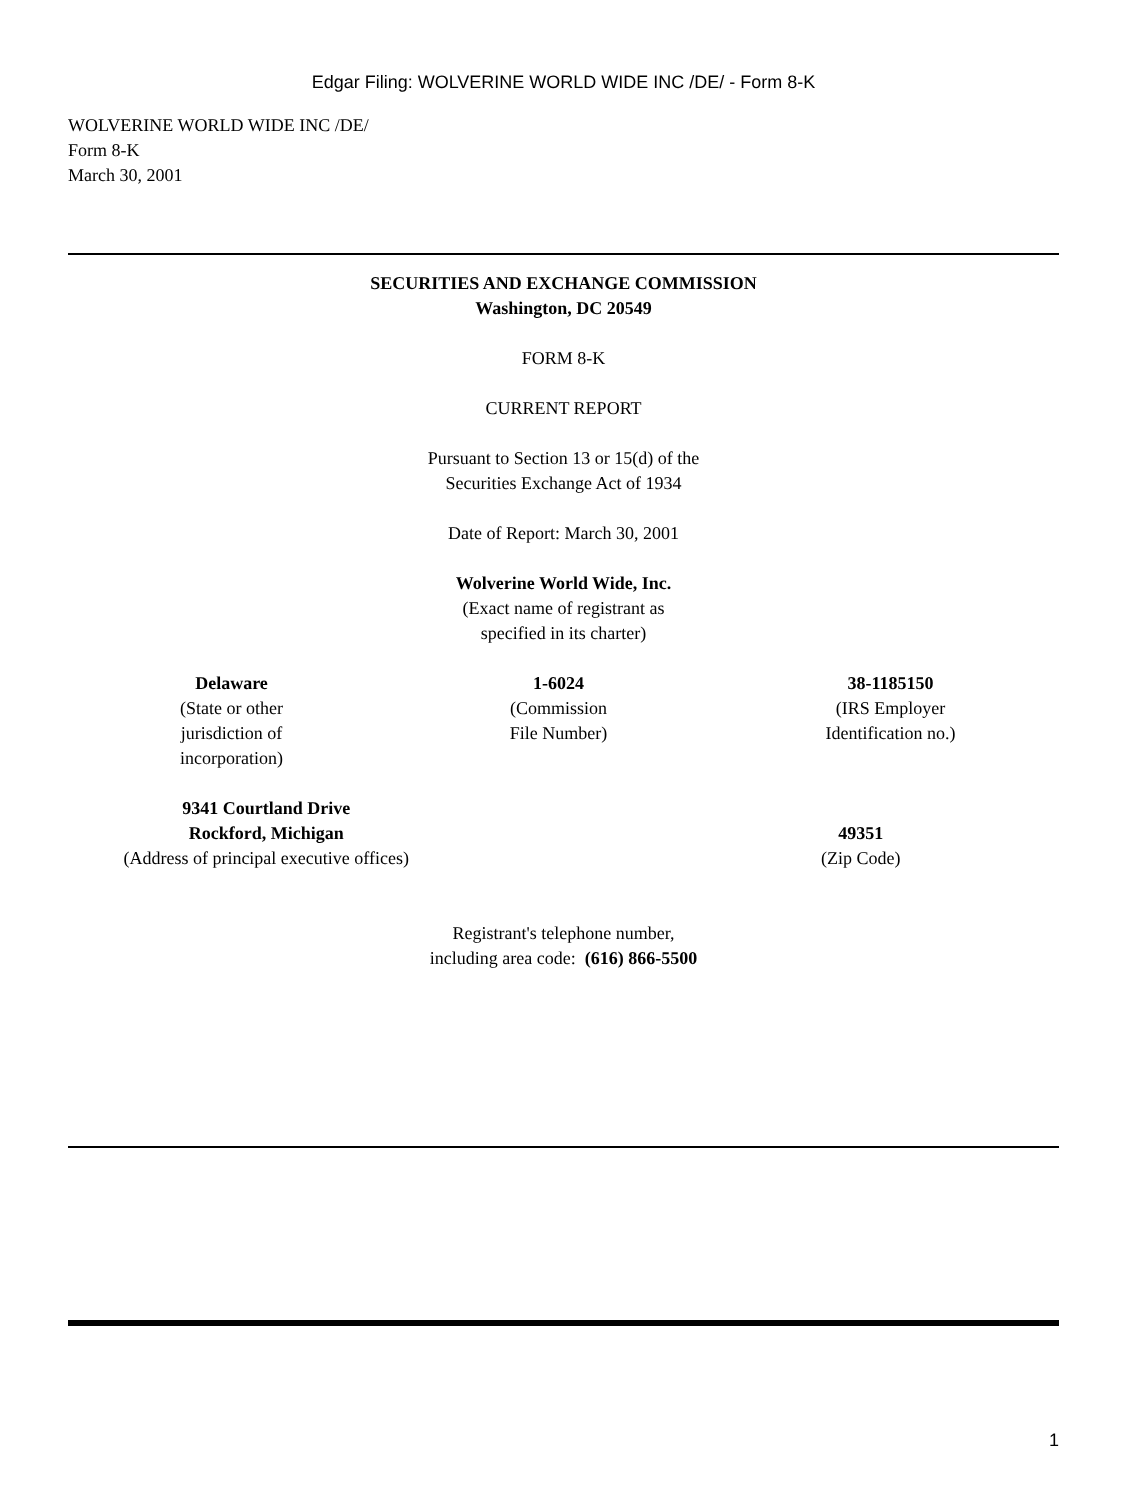Edgar Filing: WOLVERINE WORLD WIDE INC /DE/ - Form 8-K
WOLVERINE WORLD WIDE INC /DE/
Form 8-K
March 30, 2001
SECURITIES AND EXCHANGE COMMISSION
Washington, DC 20549
FORM 8-K
CURRENT REPORT
Pursuant to Section 13 or 15(d) of the
Securities Exchange Act of 1934
Date of Report: March 30, 2001
Wolverine World Wide, Inc.
(Exact name of registrant as
specified in its charter)
| Delaware (State or other jurisdiction of incorporation) | 1-6024 (Commission File Number) | 38-1185150 (IRS Employer Identification no.) |
| 9341 Courtland Drive Rockford, Michigan (Address of principal executive offices) | | 49351 (Zip Code) |
Registrant's telephone number,
including area code: (616) 866-5500
1